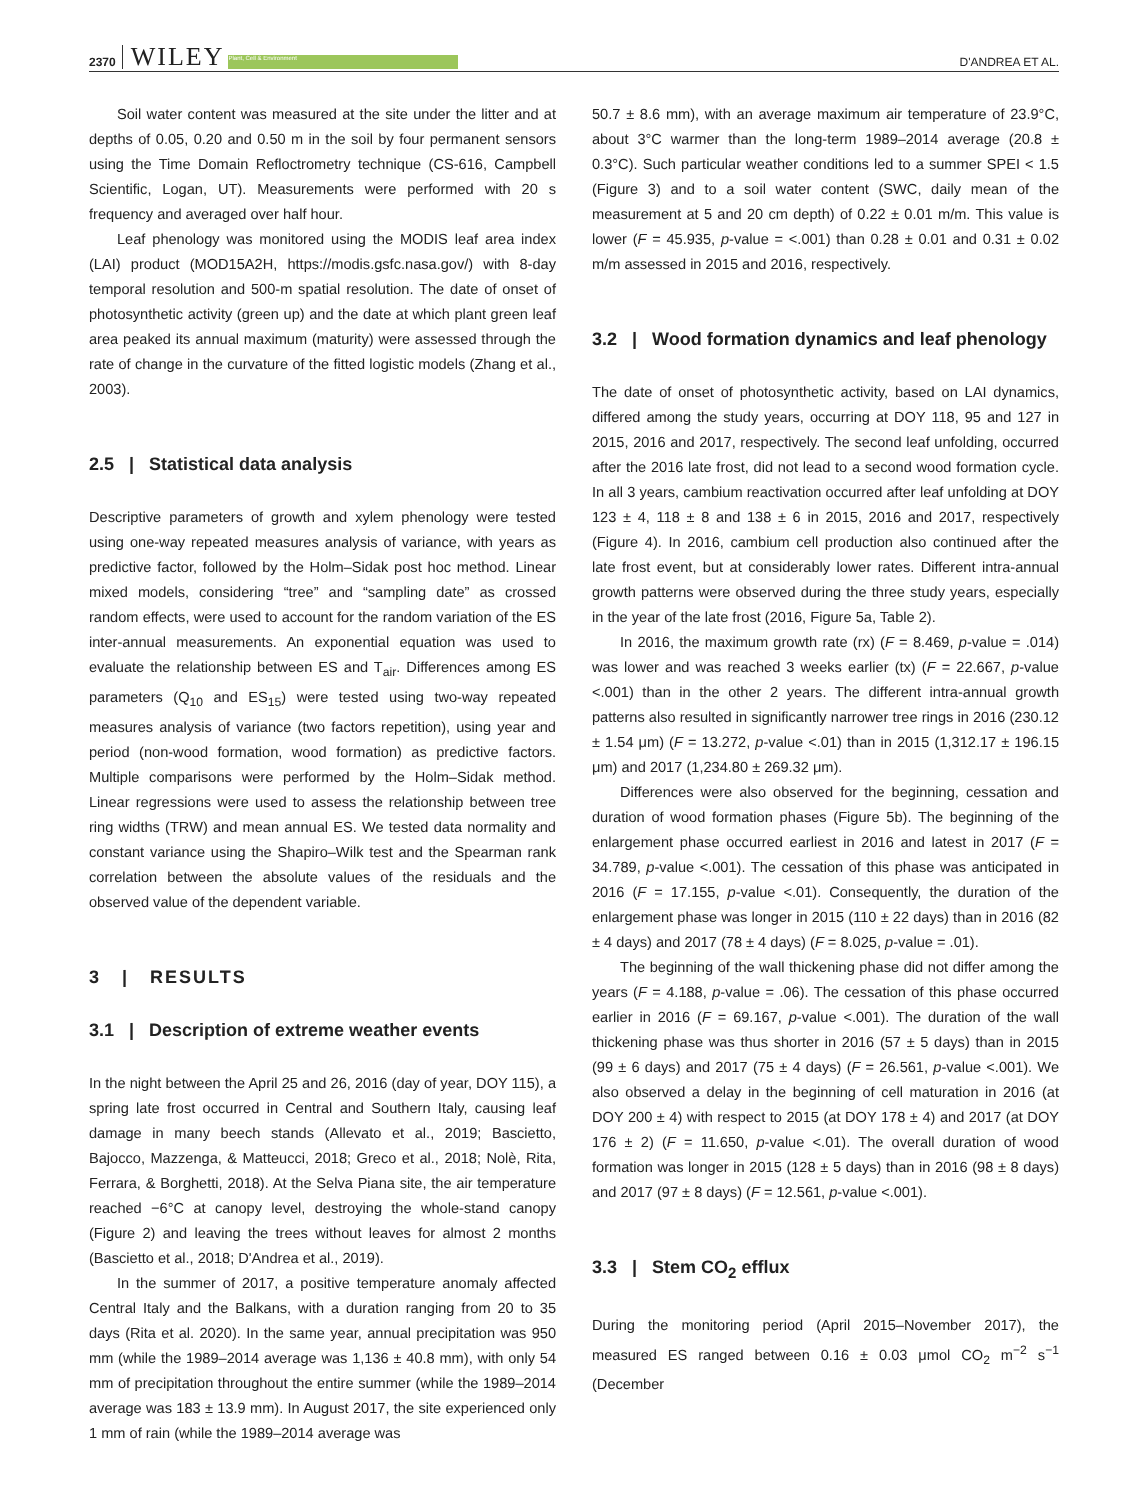2370 WILEY Plant, Cell & Environment D'ANDREA ET AL.
Soil water content was measured at the site under the litter and at depths of 0.05, 0.20 and 0.50 m in the soil by four permanent sensors using the Time Domain Refloctrometry technique (CS-616, Campbell Scientific, Logan, UT). Measurements were performed with 20 s frequency and averaged over half hour.
Leaf phenology was monitored using the MODIS leaf area index (LAI) product (MOD15A2H, https://modis.gsfc.nasa.gov/) with 8-day temporal resolution and 500-m spatial resolution. The date of onset of photosynthetic activity (green up) and the date at which plant green leaf area peaked its annual maximum (maturity) were assessed through the rate of change in the curvature of the fitted logistic models (Zhang et al., 2003).
2.5 | Statistical data analysis
Descriptive parameters of growth and xylem phenology were tested using one-way repeated measures analysis of variance, with years as predictive factor, followed by the Holm–Sidak post hoc method. Linear mixed models, considering “tree” and “sampling date” as crossed random effects, were used to account for the random variation of the ES inter-annual measurements. An exponential equation was used to evaluate the relationship between ES and T<sub>air</sub>. Differences among ES parameters (Q<sub>10</sub> and ES<sub>15</sub>) were tested using two-way repeated measures analysis of variance (two factors repetition), using year and period (non-wood formation, wood formation) as predictive factors. Multiple comparisons were performed by the Holm–Sidak method. Linear regressions were used to assess the relationship between tree ring widths (TRW) and mean annual ES. We tested data normality and constant variance using the Shapiro–Wilk test and the Spearman rank correlation between the absolute values of the residuals and the observed value of the dependent variable.
3 | RESULTS
3.1 | Description of extreme weather events
In the night between the April 25 and 26, 2016 (day of year, DOY 115), a spring late frost occurred in Central and Southern Italy, causing leaf damage in many beech stands (Allevato et al., 2019; Bascietto, Bajocco, Mazzenga, & Matteucci, 2018; Greco et al., 2018; Nolè, Rita, Ferrara, & Borghetti, 2018). At the Selva Piana site, the air temperature reached −6°C at canopy level, destroying the whole-stand canopy (Figure 2) and leaving the trees without leaves for almost 2 months (Bascietto et al., 2018; D'Andrea et al., 2019).
In the summer of 2017, a positive temperature anomaly affected Central Italy and the Balkans, with a duration ranging from 20 to 35 days (Rita et al. 2020). In the same year, annual precipitation was 950 mm (while the 1989–2014 average was 1,136 ± 40.8 mm), with only 54 mm of precipitation throughout the entire summer (while the 1989–2014 average was 183 ± 13.9 mm). In August 2017, the site experienced only 1 mm of rain (while the 1989–2014 average was
50.7 ± 8.6 mm), with an average maximum air temperature of 23.9°C, about 3°C warmer than the long-term 1989–2014 average (20.8 ± 0.3°C). Such particular weather conditions led to a summer SPEI < 1.5 (Figure 3) and to a soil water content (SWC, daily mean of the measurement at 5 and 20 cm depth) of 0.22 ± 0.01 m/m. This value is lower (F = 45.935, p-value = <.001) than 0.28 ± 0.01 and 0.31 ± 0.02 m/m assessed in 2015 and 2016, respectively.
3.2 | Wood formation dynamics and leaf phenology
The date of onset of photosynthetic activity, based on LAI dynamics, differed among the study years, occurring at DOY 118, 95 and 127 in 2015, 2016 and 2017, respectively. The second leaf unfolding, occurred after the 2016 late frost, did not lead to a second wood formation cycle. In all 3 years, cambium reactivation occurred after leaf unfolding at DOY 123 ± 4, 118 ± 8 and 138 ± 6 in 2015, 2016 and 2017, respectively (Figure 4). In 2016, cambium cell production also continued after the late frost event, but at considerably lower rates. Different intra-annual growth patterns were observed during the three study years, especially in the year of the late frost (2016, Figure 5a, Table 2).
In 2016, the maximum growth rate (rx) (F = 8.469, p-value = .014) was lower and was reached 3 weeks earlier (tx) (F = 22.667, p-value <.001) than in the other 2 years. The different intra-annual growth patterns also resulted in significantly narrower tree rings in 2016 (230.12 ± 1.54 μm) (F = 13.272, p-value <.01) than in 2015 (1,312.17 ± 196.15 μm) and 2017 (1,234.80 ± 269.32 μm).
Differences were also observed for the beginning, cessation and duration of wood formation phases (Figure 5b). The beginning of the enlargement phase occurred earliest in 2016 and latest in 2017 (F = 34.789, p-value <.001). The cessation of this phase was anticipated in 2016 (F = 17.155, p-value <.01). Consequently, the duration of the enlargement phase was longer in 2015 (110 ± 22 days) than in 2016 (82 ± 4 days) and 2017 (78 ± 4 days) (F = 8.025, p-value = .01).
The beginning of the wall thickening phase did not differ among the years (F = 4.188, p-value = .06). The cessation of this phase occurred earlier in 2016 (F = 69.167, p-value <.001). The duration of the wall thickening phase was thus shorter in 2016 (57 ± 5 days) than in 2015 (99 ± 6 days) and 2017 (75 ± 4 days) (F = 26.561, p-value <.001). We also observed a delay in the beginning of cell maturation in 2016 (at DOY 200 ± 4) with respect to 2015 (at DOY 178 ± 4) and 2017 (at DOY 176 ± 2) (F = 11.650, p-value <.01). The overall duration of wood formation was longer in 2015 (128 ± 5 days) than in 2016 (98 ± 8 days) and 2017 (97 ± 8 days) (F = 12.561, p-value <.001).
3.3 | Stem CO<sub>2</sub> efflux
During the monitoring period (April 2015–November 2017), the measured ES ranged between 0.16 ± 0.03 μmol CO<sub>2</sub> m<sup>−2</sup> s<sup>−1</sup> (December